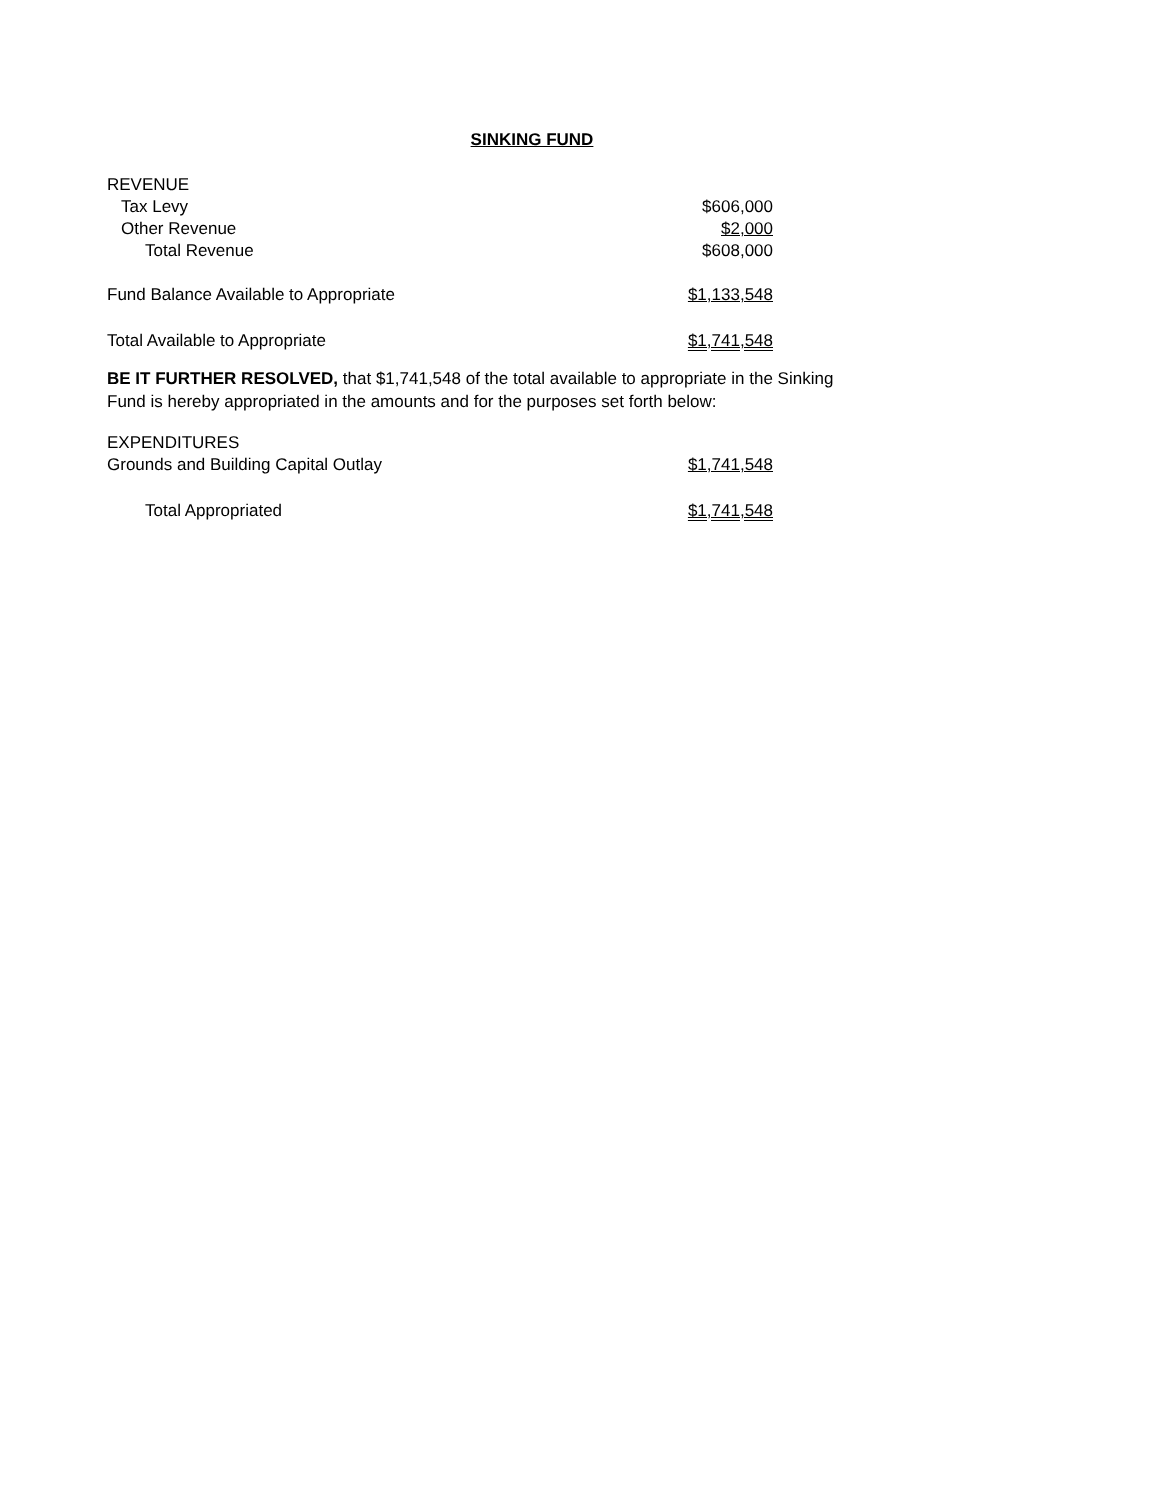SINKING FUND
| REVENUE | |
| Tax Levy | $606,000 |
| Other Revenue | $2,000 |
| Total Revenue | $608,000 |
| Fund Balance Available to Appropriate | $1,133,548 |
| Total Available to Appropriate | $1,741,548 |
BE IT FURTHER RESOLVED, that $1,741,548 of the total available to appropriate in the Sinking Fund is hereby appropriated in the amounts and for the purposes set forth below:
| EXPENDITURES | |
| Grounds and Building Capital Outlay | $1,741,548 |
| Total Appropriated | $1,741,548 |